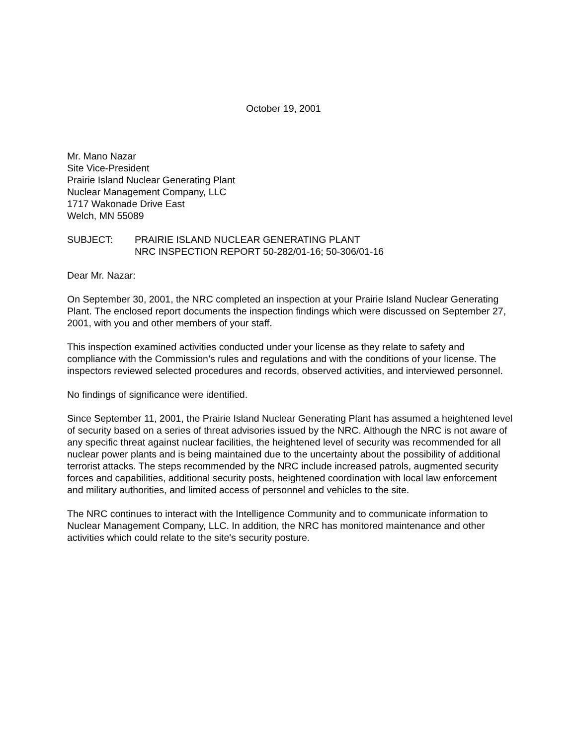October 19, 2001
Mr. Mano Nazar
Site Vice-President
Prairie Island Nuclear Generating Plant
Nuclear Management Company, LLC
1717 Wakonade Drive East
Welch, MN 55089
SUBJECT: PRAIRIE ISLAND NUCLEAR GENERATING PLANT
NRC INSPECTION REPORT 50-282/01-16; 50-306/01-16
Dear Mr. Nazar:
On September 30, 2001, the NRC completed an inspection at your Prairie Island Nuclear Generating Plant. The enclosed report documents the inspection findings which were discussed on September 27, 2001, with you and other members of your staff.
This inspection examined activities conducted under your license as they relate to safety and compliance with the Commission’s rules and regulations and with the conditions of your license. The inspectors reviewed selected procedures and records, observed activities, and interviewed personnel.
No findings of significance were identified.
Since September 11, 2001, the Prairie Island Nuclear Generating Plant has assumed a heightened level of security based on a series of threat advisories issued by the NRC. Although the NRC is not aware of any specific threat against nuclear facilities, the heightened level of security was recommended for all nuclear power plants and is being maintained due to the uncertainty about the possibility of additional terrorist attacks. The steps recommended by the NRC include increased patrols, augmented security forces and capabilities, additional security posts, heightened coordination with local law enforcement and military authorities, and limited access of personnel and vehicles to the site.
The NRC continues to interact with the Intelligence Community and to communicate information to Nuclear Management Company, LLC. In addition, the NRC has monitored maintenance and other activities which could relate to the site's security posture.